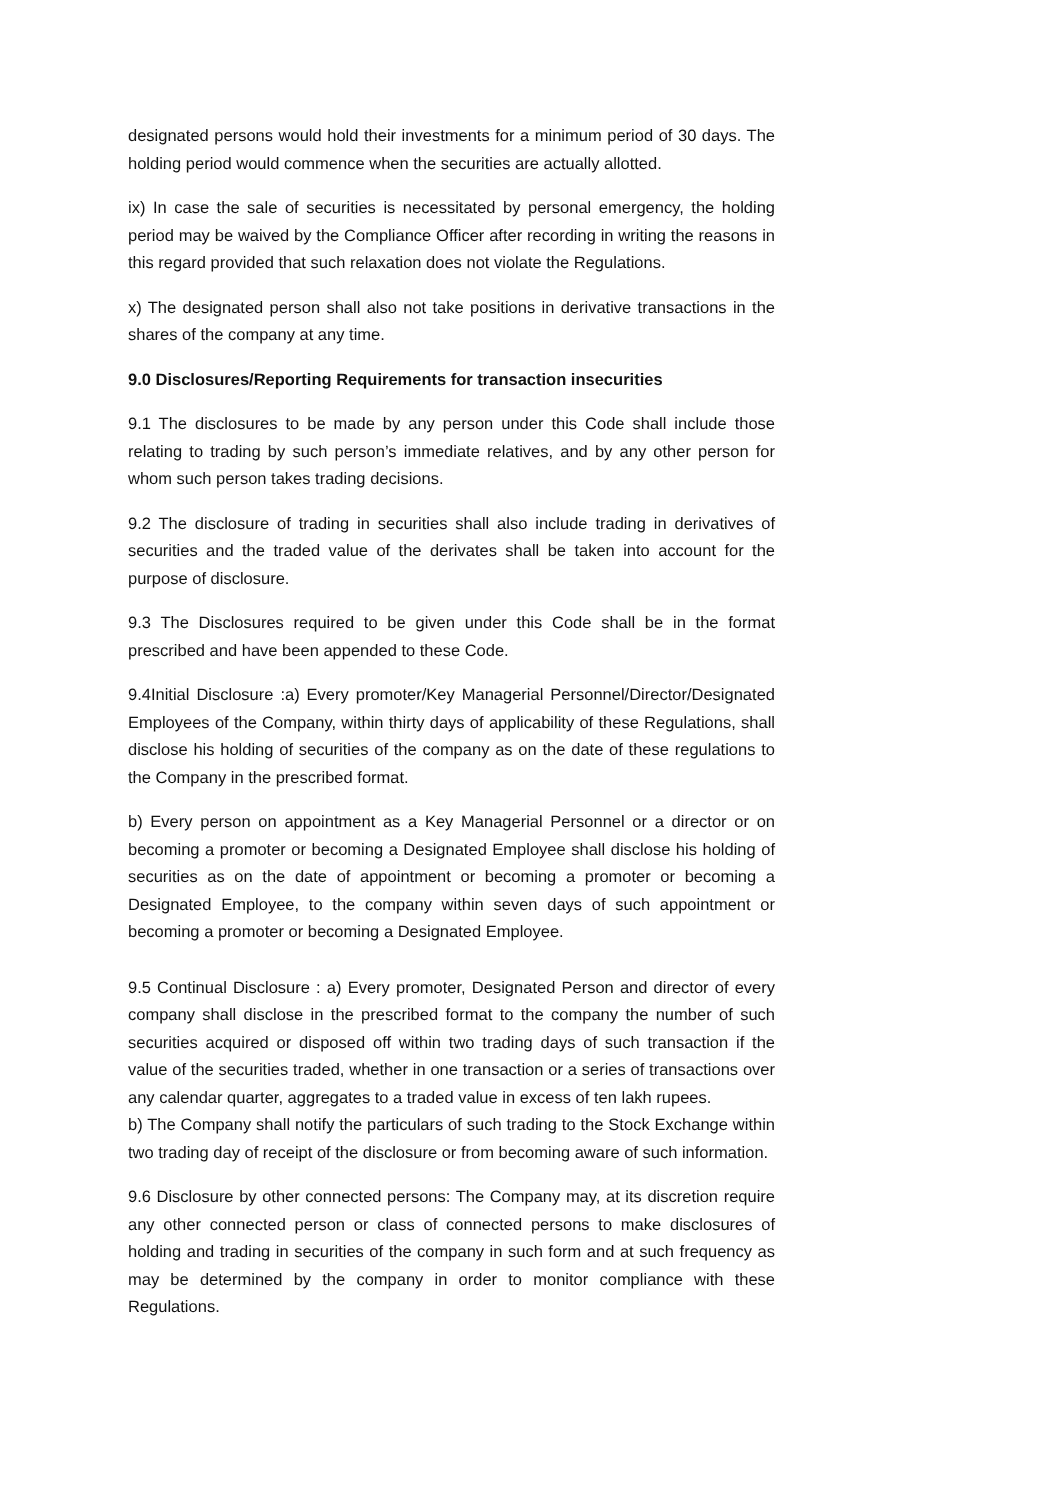designated persons would hold their investments for a minimum period of 30 days. The holding period would commence when the securities are actually allotted.
ix) In case the sale of securities is necessitated by personal emergency, the holding period may be waived by the Compliance Officer after recording in writing the reasons in this regard provided that such relaxation does not violate the Regulations.
x) The designated person shall also not take positions in derivative transactions in the shares of the company at any time.
9.0 Disclosures/Reporting Requirements for transaction insecurities
9.1 The disclosures to be made by any person under this Code shall include those relating to trading by such person’s immediate relatives, and by any other person for whom such person takes trading decisions.
9.2 The disclosure of trading in securities shall also include trading in derivatives of securities and the traded value of the derivates shall be taken into account for the purpose of disclosure.
9.3 The Disclosures required to be given under this Code shall be in the format prescribed and have been appended to these Code.
9.4Initial Disclosure :a) Every promoter/Key Managerial Personnel/Director/Designated Employees of the Company, within thirty days of applicability of these Regulations, shall disclose his holding of securities of the company as on the date of these regulations to the Company in the prescribed format.
b) Every person on appointment as a Key Managerial Personnel or a director or on becoming a promoter or becoming a Designated Employee shall disclose his holding of securities as on the date of appointment or becoming a promoter or becoming a Designated Employee, to the company within seven days of such appointment or becoming a promoter or becoming a Designated Employee.
9.5 Continual Disclosure : a) Every promoter, Designated Person and director of every company shall disclose in the prescribed format to the company the number of such securities acquired or disposed off within two trading days of such transaction if the value of the securities traded, whether in one transaction or a series of transactions over any calendar quarter, aggregates to a traded value in excess of ten lakh rupees.
b) The Company shall notify the particulars of such trading to the Stock Exchange within two trading day of receipt of the disclosure or from becoming aware of such information.
9.6 Disclosure by other connected persons: The Company may, at its discretion require any other connected person or class of connected persons to make disclosures of holding and trading in securities of the company in such form and at such frequency as may be determined by the company in order to monitor compliance with these Regulations.